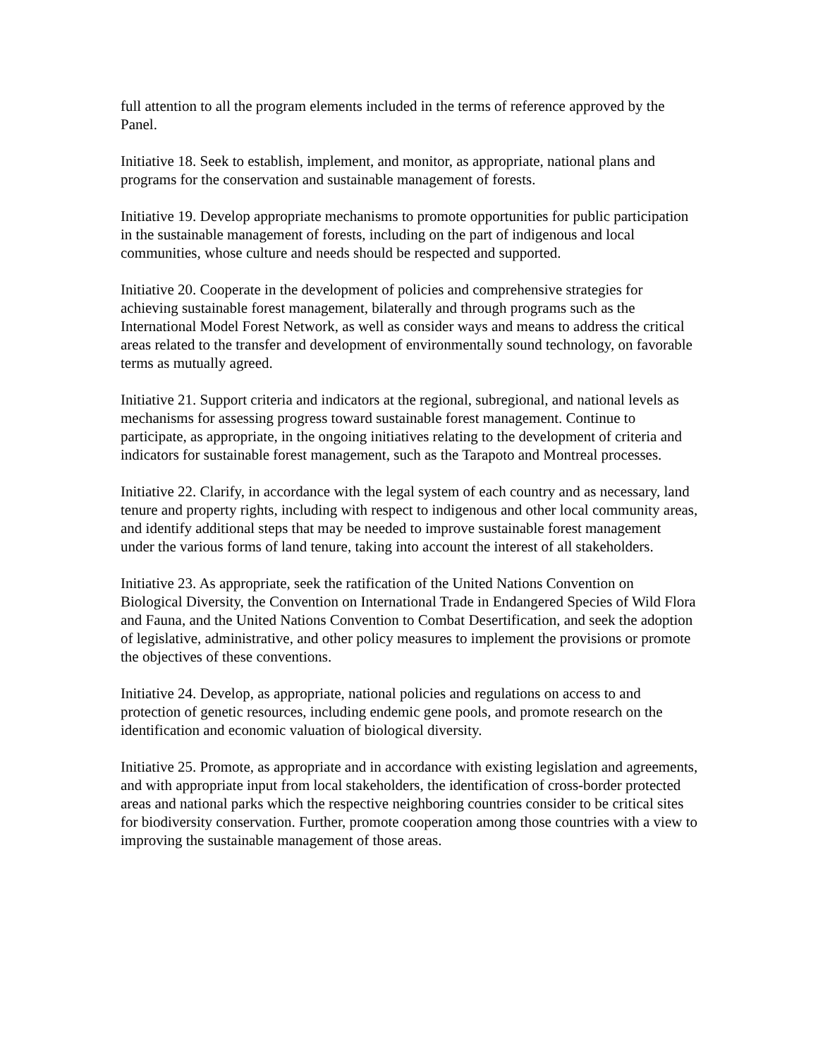full attention to all the program elements included in the terms of reference approved by the Panel.
Initiative 18. Seek to establish, implement, and monitor, as appropriate, national plans and programs for the conservation and sustainable management of forests.
Initiative 19. Develop appropriate mechanisms to promote opportunities for public participation in the sustainable management of forests, including on the part of indigenous and local communities, whose culture and needs should be respected and supported.
Initiative 20. Cooperate in the development of policies and comprehensive strategies for achieving sustainable forest management, bilaterally and through programs such as the International Model Forest Network, as well as consider ways and means to address the critical areas related to the transfer and development of environmentally sound technology, on favorable terms as mutually agreed.
Initiative 21. Support criteria and indicators at the regional, subregional, and national levels as mechanisms for assessing progress toward sustainable forest management. Continue to participate, as appropriate, in the ongoing initiatives relating to the development of criteria and indicators for sustainable forest management, such as the Tarapoto and Montreal processes.
Initiative 22. Clarify, in accordance with the legal system of each country and as necessary, land tenure and property rights, including with respect to indigenous and other local community areas, and identify additional steps that may be needed to improve sustainable forest management under the various forms of land tenure, taking into account the interest of all stakeholders.
Initiative 23. As appropriate, seek the ratification of the United Nations Convention on Biological Diversity, the Convention on International Trade in Endangered Species of Wild Flora and Fauna, and the United Nations Convention to Combat Desertification, and seek the adoption of legislative, administrative, and other policy measures to implement the provisions or promote the objectives of these conventions.
Initiative 24. Develop, as appropriate, national policies and regulations on access to and protection of genetic resources, including endemic gene pools, and promote research on the identification and economic valuation of biological diversity.
Initiative 25. Promote, as appropriate and in accordance with existing legislation and agreements, and with appropriate input from local stakeholders, the identification of cross-border protected areas and national parks which the respective neighboring countries consider to be critical sites for biodiversity conservation. Further, promote cooperation among those countries with a view to improving the sustainable management of those areas.